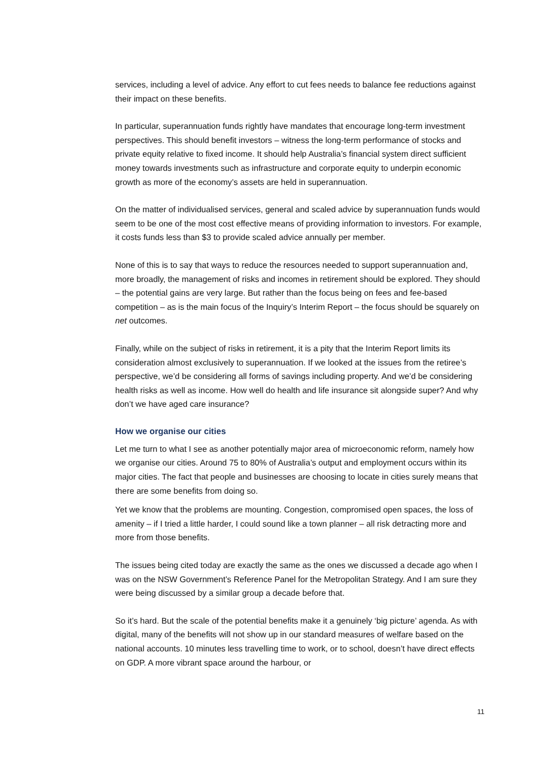services, including a level of advice. Any effort to cut fees needs to balance fee reductions against their impact on these benefits.
In particular, superannuation funds rightly have mandates that encourage long-term investment perspectives. This should benefit investors – witness the long-term performance of stocks and private equity relative to fixed income. It should help Australia’s financial system direct sufficient money towards investments such as infrastructure and corporate equity to underpin economic growth as more of the economy’s assets are held in superannuation.
On the matter of individualised services, general and scaled advice by superannuation funds would seem to be one of the most cost effective means of providing information to investors. For example, it costs funds less than $3 to provide scaled advice annually per member.
None of this is to say that ways to reduce the resources needed to support superannuation and, more broadly, the management of risks and incomes in retirement should be explored. They should – the potential gains are very large. But rather than the focus being on fees and fee-based competition – as is the main focus of the Inquiry’s Interim Report – the focus should be squarely on net outcomes.
Finally, while on the subject of risks in retirement, it is a pity that the Interim Report limits its consideration almost exclusively to superannuation. If we looked at the issues from the retiree’s perspective, we’d be considering all forms of savings including property. And we’d be considering health risks as well as income. How well do health and life insurance sit alongside super? And why don’t we have aged care insurance?
How we organise our cities
Let me turn to what I see as another potentially major area of microeconomic reform, namely how we organise our cities. Around 75 to 80% of Australia’s output and employment occurs within its major cities. The fact that people and businesses are choosing to locate in cities surely means that there are some benefits from doing so.
Yet we know that the problems are mounting. Congestion, compromised open spaces, the loss of amenity – if I tried a little harder, I could sound like a town planner – all risk detracting more and more from those benefits.
The issues being cited today are exactly the same as the ones we discussed a decade ago when I was on the NSW Government’s Reference Panel for the Metropolitan Strategy. And I am sure they were being discussed by a similar group a decade before that.
So it’s hard. But the scale of the potential benefits make it a genuinely ‘big picture’ agenda. As with digital, many of the benefits will not show up in our standard measures of welfare based on the national accounts. 10 minutes less travelling time to work, or to school, doesn’t have direct effects on GDP. A more vibrant space around the harbour, or
11